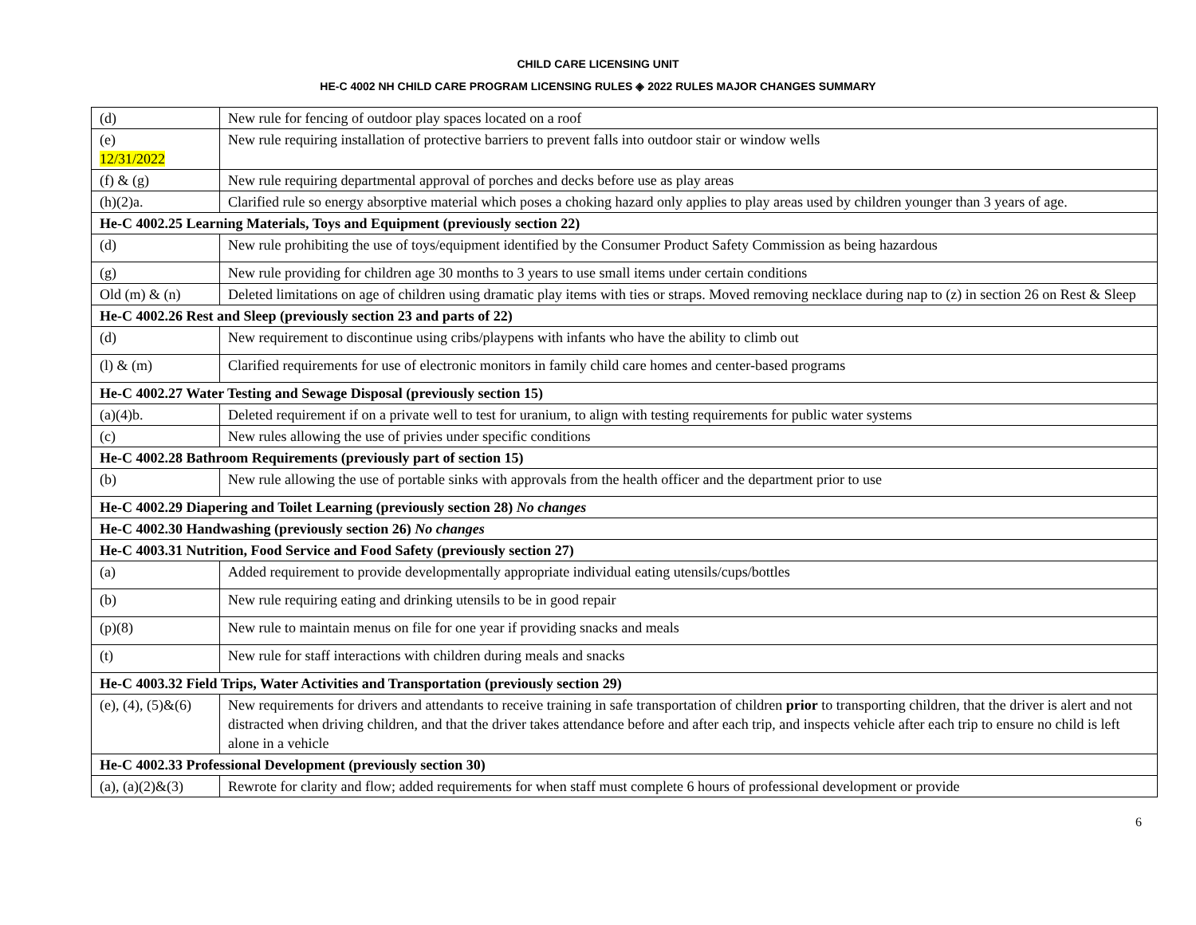CHILD CARE LICENSING UNIT
HE-C 4002 NH CHILD CARE PROGRAM LICENSING RULES ◈ 2022 RULES MAJOR CHANGES SUMMARY
| (d) | New rule for fencing of outdoor play spaces located on a roof |
| (e) 12/31/2022 | New rule requiring installation of protective barriers to prevent falls into outdoor stair or window wells |
| (f) & (g) | New rule requiring departmental approval of porches and decks before use as play areas |
| (h)(2)a. | Clarified rule so energy absorptive material which poses a choking hazard only applies to play areas used by children younger than 3 years of age. |
| He-C 4002.25 Learning Materials, Toys and Equipment (previously section 22) | |
| (d) | New rule prohibiting the use of toys/equipment identified by the Consumer Product Safety Commission as being hazardous |
| (g) | New rule providing for children age 30 months to 3 years to use small items under certain conditions |
| Old (m) & (n) | Deleted limitations on age of children using dramatic play items with ties or straps. Moved removing necklace during nap to (z) in section 26 on Rest & Sleep |
| He-C 4002.26 Rest and Sleep (previously section 23 and parts of 22) | |
| (d) | New requirement to discontinue using cribs/playpens with infants who have the ability to climb out |
| (l) & (m) | Clarified requirements for use of electronic monitors in family child care homes and center-based programs |
| He-C 4002.27 Water Testing and Sewage Disposal (previously section 15) | |
| (a)(4)b. | Deleted requirement if on a private well to test for uranium, to align with testing requirements for public water systems |
| (c) | New rules allowing the use of privies under specific conditions |
| He-C 4002.28 Bathroom Requirements (previously part of section 15) | |
| (b) | New rule allowing the use of portable sinks with approvals from the health officer and the department prior to use |
| He-C 4002.29 Diapering and Toilet Learning (previously section 28) No changes | |
| He-C 4002.30 Handwashing (previously section 26) No changes | |
| He-C 4003.31 Nutrition, Food Service and Food Safety (previously section 27) | |
| (a) | Added requirement to provide developmentally appropriate individual eating utensils/cups/bottles |
| (b) | New rule requiring eating and drinking utensils to be in good repair |
| (p)(8) | New rule to maintain menus on file for one year if providing snacks and meals |
| (t) | New rule for staff interactions with children during meals and snacks |
| He-C 4003.32 Field Trips, Water Activities and Transportation (previously section 29) | |
| (e), (4), (5)&(6) | New requirements for drivers and attendants to receive training in safe transportation of children prior to transporting children, that the driver is alert and not distracted when driving children, and that the driver takes attendance before and after each trip, and inspects vehicle after each trip to ensure no child is left alone in a vehicle |
| He-C 4002.33 Professional Development (previously section 30) | |
| (a), (a)(2)&(3) | Rewrote for clarity and flow; added requirements for when staff must complete 6 hours of professional development or provide |
6